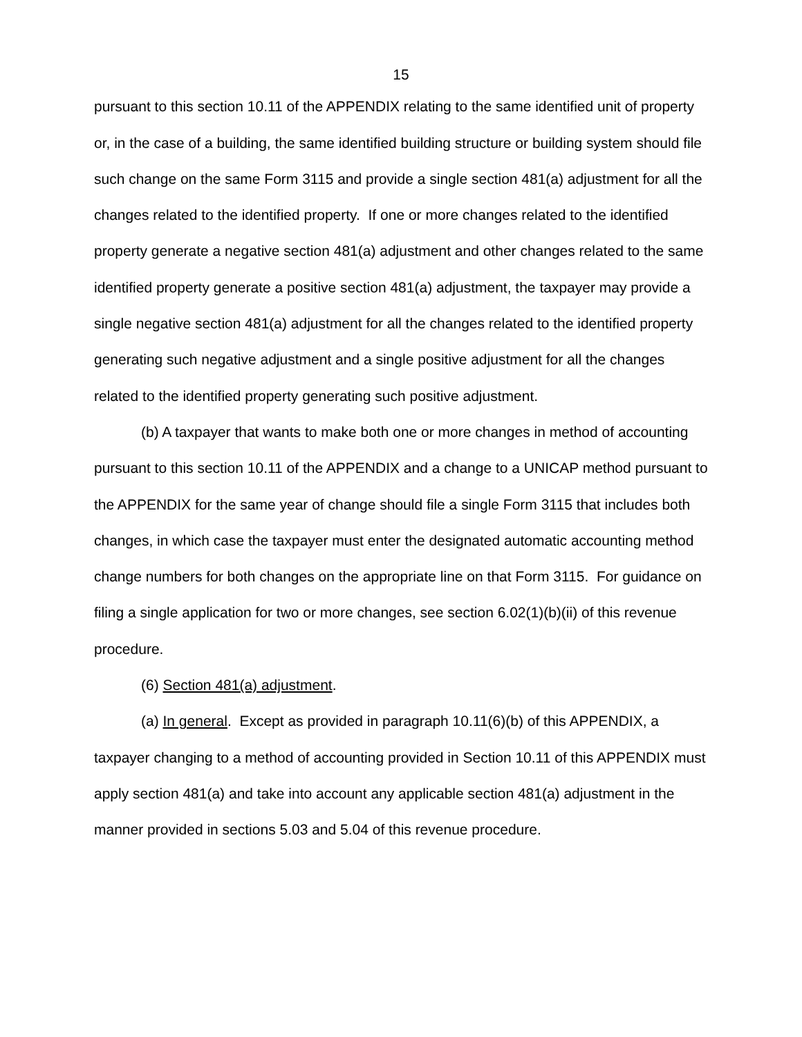15
pursuant to this section 10.11 of the APPENDIX relating to the same identified unit of property or, in the case of a building, the same identified building structure or building system should file such change on the same Form 3115 and provide a single section 481(a) adjustment for all the changes related to the identified property. If one or more changes related to the identified property generate a negative section 481(a) adjustment and other changes related to the same identified property generate a positive section 481(a) adjustment, the taxpayer may provide a single negative section 481(a) adjustment for all the changes related to the identified property generating such negative adjustment and a single positive adjustment for all the changes related to the identified property generating such positive adjustment.
(b) A taxpayer that wants to make both one or more changes in method of accounting pursuant to this section 10.11 of the APPENDIX and a change to a UNICAP method pursuant to the APPENDIX for the same year of change should file a single Form 3115 that includes both changes, in which case the taxpayer must enter the designated automatic accounting method change numbers for both changes on the appropriate line on that Form 3115. For guidance on filing a single application for two or more changes, see section 6.02(1)(b)(ii) of this revenue procedure.
(6) Section 481(a) adjustment.
(a) In general. Except as provided in paragraph 10.11(6)(b) of this APPENDIX, a taxpayer changing to a method of accounting provided in Section 10.11 of this APPENDIX must apply section 481(a) and take into account any applicable section 481(a) adjustment in the manner provided in sections 5.03 and 5.04 of this revenue procedure.